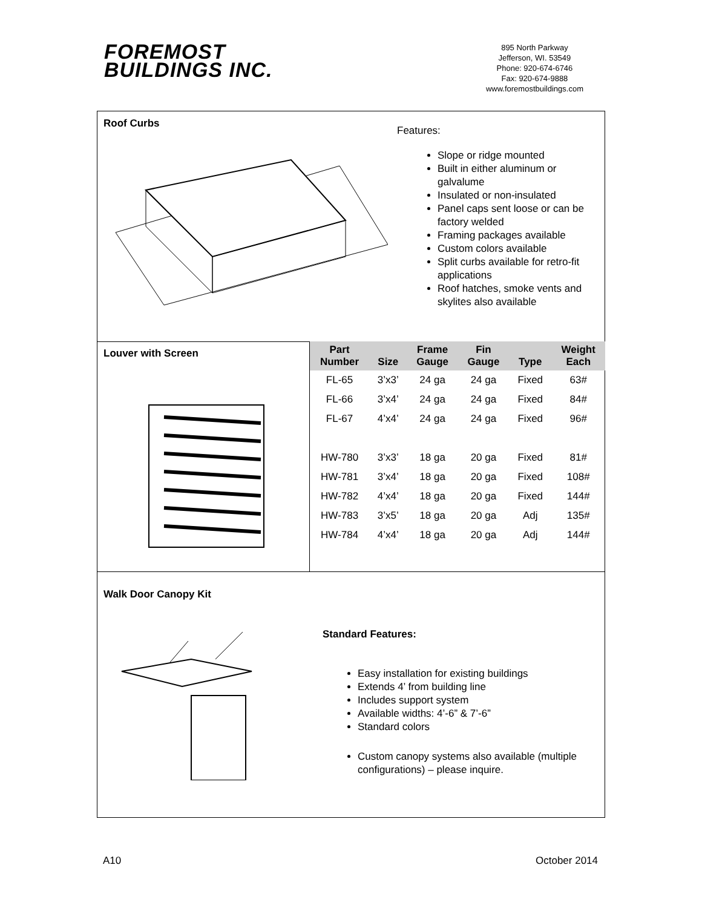FOREMOST
BUILDINGS INC.
895 North Parkway
Jefferson, WI. 53549
Phone: 920-674-6746
Fax: 920-674-9888
www.foremostbuildings.com
Roof Curbs
Features:
Slope or ridge mounted
Built in either aluminum or galvalume
Insulated or non-insulated
Panel caps sent loose or can be factory welded
Framing packages available
Custom colors available
Split curbs available for retro-fit applications
Roof hatches, smoke vents and skylites also available
Louver with Screen
| Part Number | Size | Frame Gauge | Fin Gauge | Type | Weight Each |
| --- | --- | --- | --- | --- | --- |
| FL-65 | 3’x3’ | 24 ga | 24 ga | Fixed | 63# |
| FL-66 | 3’x4’ | 24 ga | 24 ga | Fixed | 84# |
| FL-67 | 4’x4’ | 24 ga | 24 ga | Fixed | 96# |
| HW-780 | 3’x3’ | 18 ga | 20 ga | Fixed | 81# |
| HW-781 | 3’x4’ | 18 ga | 20 ga | Fixed | 108# |
| HW-782 | 4’x4’ | 18 ga | 20 ga | Fixed | 144# |
| HW-783 | 3’x5’ | 18 ga | 20 ga | Adj | 135# |
| HW-784 | 4’x4’ | 18 ga | 20 ga | Adj | 144# |
Walk Door Canopy Kit
Standard Features:
Easy installation for existing buildings
Extends 4’ from building line
Includes support system
Available widths: 4’-6” & 7’-6”
Standard colors
Custom canopy systems also available (multiple configurations) – please inquire.
A10 October 2014